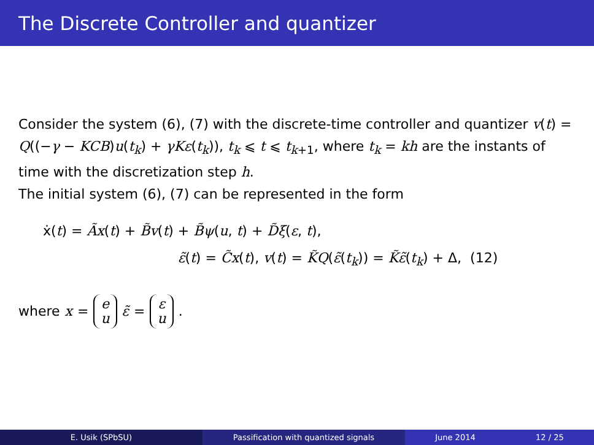The Discrete Controller and quantizer
Consider the system (6), (7) with the discrete-time controller and quantizer v(t) = Q((−γ − KCB)u(t<sub>k</sub>) + γKε(t<sub>k</sub>)), t<sub>k</sub> ⩽ t ⩽ t<sub>k+1</sub>, where t<sub>k</sub> = kh are the instants of time with the discretization step h.
The initial system (6), (7) can be represented in the form
ẋ(t) = Ãx(t) + B̃v(t) + B̃ψ(u, t) + D̃ξ(ε, t),
ε̃(t) = C̃x(t), v(t) = K̃Q(ε̃(t<sub>k</sub>)) = K̃ε̃(t<sub>k</sub>) + Δ, (12)
where x = e u ε̃ = ε u.
E. Usik (SPbSU) Passification with quantized signals June 2014 12 / 25